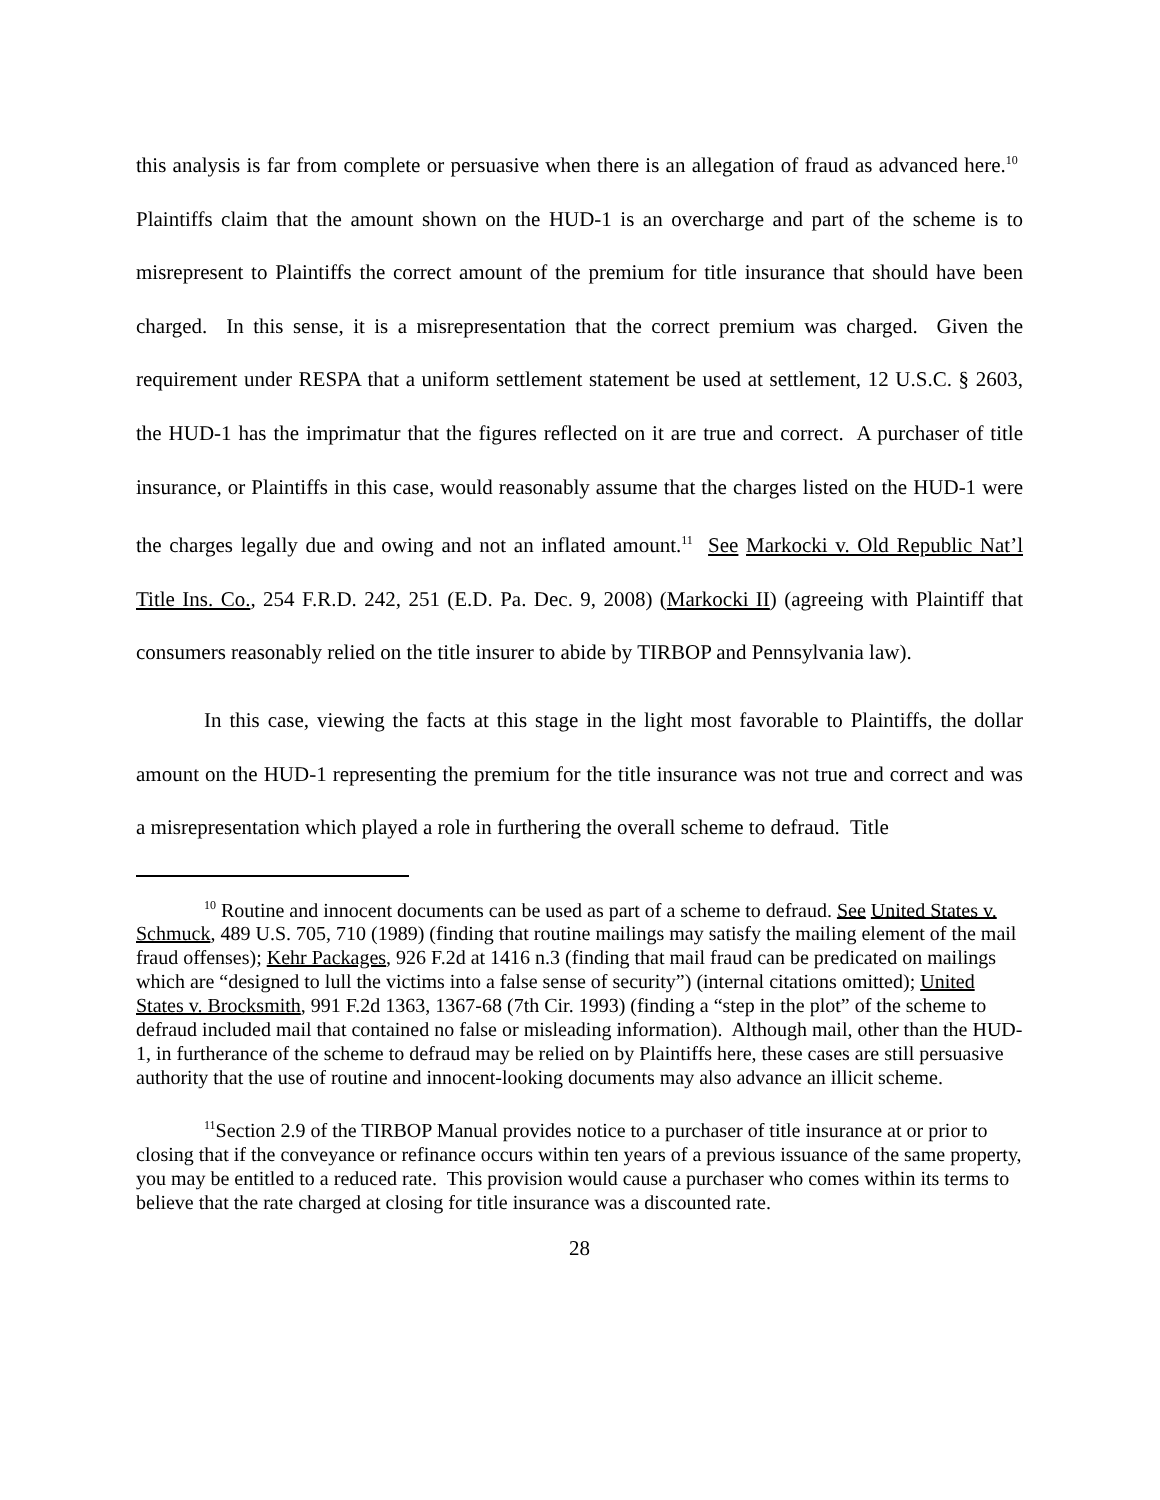this analysis is far from complete or persuasive when there is an allegation of fraud as advanced here.<sup>10</sup> Plaintiffs claim that the amount shown on the HUD-1 is an overcharge and part of the scheme is to misrepresent to Plaintiffs the correct amount of the premium for title insurance that should have been charged. In this sense, it is a misrepresentation that the correct premium was charged. Given the requirement under RESPA that a uniform settlement statement be used at settlement, 12 U.S.C. § 2603, the HUD-1 has the imprimatur that the figures reflected on it are true and correct. A purchaser of title insurance, or Plaintiffs in this case, would reasonably assume that the charges listed on the HUD-1 were the charges legally due and owing and not an inflated amount.<sup>11</sup> See Markocki v. Old Republic Nat’l Title Ins. Co., 254 F.R.D. 242, 251 (E.D. Pa. Dec. 9, 2008) (Markocki II) (agreeing with Plaintiff that consumers reasonably relied on the title insurer to abide by TIRBOP and Pennsylvania law).
In this case, viewing the facts at this stage in the light most favorable to Plaintiffs, the dollar amount on the HUD-1 representing the premium for the title insurance was not true and correct and was a misrepresentation which played a role in furthering the overall scheme to defraud. Title
<sup>10</sup> Routine and innocent documents can be used as part of a scheme to defraud. See United States v. Schmuck, 489 U.S. 705, 710 (1989) (finding that routine mailings may satisfy the mailing element of the mail fraud offenses); Kehr Packages, 926 F.2d at 1416 n.3 (finding that mail fraud can be predicated on mailings which are “designed to lull the victims into a false sense of security”) (internal citations omitted); United States v. Brocksmith, 991 F.2d 1363, 1367-68 (7th Cir. 1993) (finding a “step in the plot” of the scheme to defraud included mail that contained no false or misleading information). Although mail, other than the HUD-1, in furtherance of the scheme to defraud may be relied on by Plaintiffs here, these cases are still persuasive authority that the use of routine and innocent-looking documents may also advance an illicit scheme.
<sup>11</sup> Section 2.9 of the TIRBOP Manual provides notice to a purchaser of title insurance at or prior to closing that if the conveyance or refinance occurs within ten years of a previous issuance of the same property, you may be entitled to a reduced rate. This provision would cause a purchaser who comes within its terms to believe that the rate charged at closing for title insurance was a discounted rate.
28